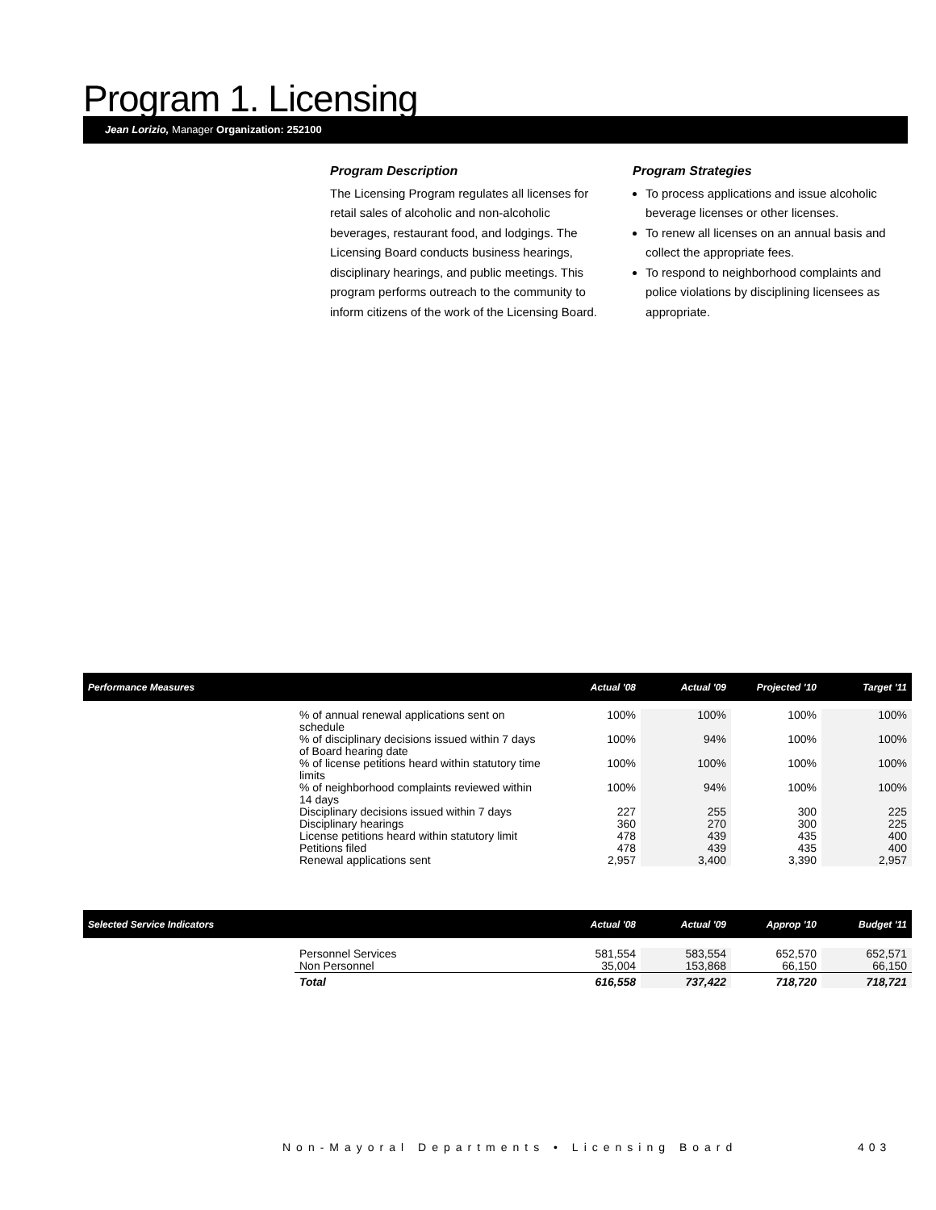Program 1. Licensing
Jean Lorizio, Manager Organization: 252100
Program Description
The Licensing Program regulates all licenses for retail sales of alcoholic and non-alcoholic beverages, restaurant food, and lodgings. The Licensing Board conducts business hearings, disciplinary hearings, and public meetings. This program performs outreach to the community to inform citizens of the work of the Licensing Board.
Program Strategies
To process applications and issue alcoholic beverage licenses or other licenses.
To renew all licenses on an annual basis and collect the appropriate fees.
To respond to neighborhood complaints and police violations by disciplining licensees as appropriate.
| Performance Measures | | Actual '08 | Actual '09 | Projected '10 | Target '11 |
| --- | --- | --- | --- | --- | --- |
| | % of annual renewal applications sent on schedule | 100% | 100% | 100% | 100% |
| | % of disciplinary decisions issued within 7 days of Board hearing date | 100% | 94% | 100% | 100% |
| | % of license petitions heard within statutory time limits | 100% | 100% | 100% | 100% |
| | % of neighborhood complaints reviewed within 14 days | 100% | 94% | 100% | 100% |
| | Disciplinary decisions issued within 7 days | 227 | 255 | 300 | 225 |
| | Disciplinary hearings | 360 | 270 | 300 | 225 |
| | License petitions heard within statutory limit | 478 | 439 | 435 | 400 |
| | Petitions filed | 478 | 439 | 435 | 400 |
| | Renewal applications sent | 2,957 | 3,400 | 3,390 | 2,957 |
| Selected Service Indicators | | Actual '08 | Actual '09 | Approp '10 | Budget '11 |
| --- | --- | --- | --- | --- | --- |
| | Personnel Services | 581,554 | 583,554 | 652,570 | 652,571 |
| | Non Personnel | 35,004 | 153,868 | 66,150 | 66,150 |
| | Total | 616,558 | 737,422 | 718,720 | 718,721 |
Non-Mayoral Departments • Licensing Board
403